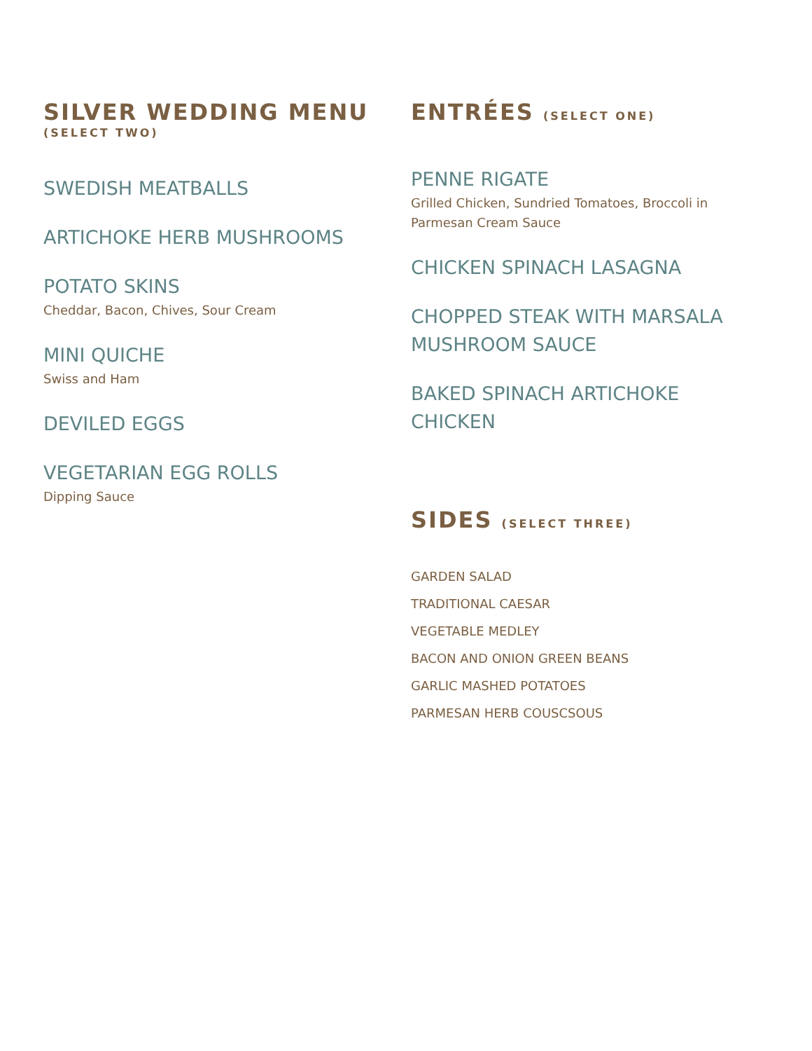SILVER WEDDING MENU
(SELECT TWO)
SWEDISH MEATBALLS
ARTICHOKE HERB MUSHROOMS
POTATO SKINS
Cheddar, Bacon, Chives, Sour Cream
MINI QUICHE
Swiss and Ham
DEVILED EGGS
VEGETARIAN EGG ROLLS
Dipping Sauce
ENTRÉES (SELECT ONE)
PENNE RIGATE
Grilled Chicken, Sundried Tomatoes, Broccoli in Parmesan Cream Sauce
CHICKEN SPINACH LASAGNA
CHOPPED STEAK WITH MARSALA MUSHROOM SAUCE
BAKED SPINACH ARTICHOKE CHICKEN
SIDES (SELECT THREE)
GARDEN SALAD
TRADITIONAL CAESAR
VEGETABLE MEDLEY
BACON AND ONION GREEN BEANS
GARLIC MASHED POTATOES
PARMESAN HERB COUSCSOUS